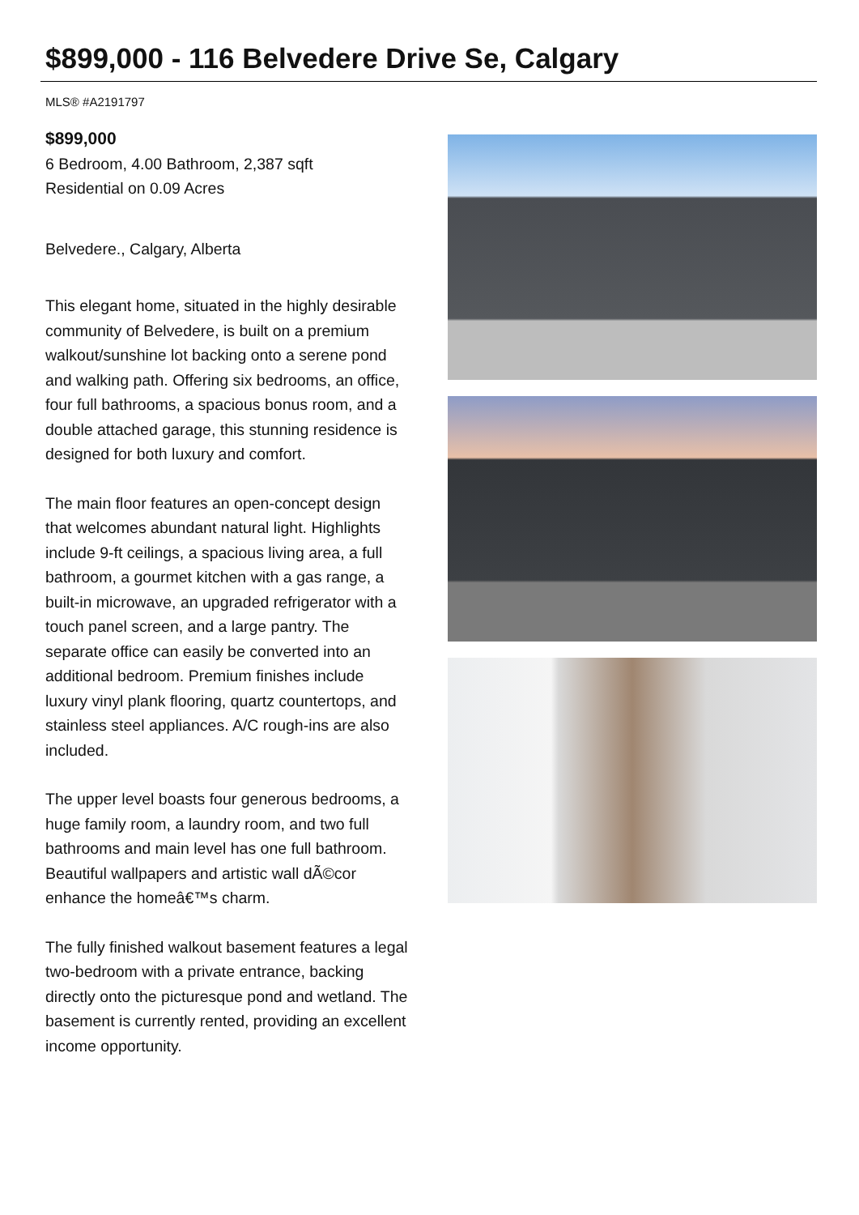$899,000 - 116 Belvedere Drive Se, Calgary
MLS® #A2191797
$899,000
6 Bedroom, 4.00 Bathroom, 2,387 sqft
Residential on 0.09 Acres
Belvedere., Calgary, Alberta
This elegant home, situated in the highly desirable community of Belvedere, is built on a premium walkout/sunshine lot backing onto a serene pond and walking path. Offering six bedrooms, an office, four full bathrooms, a spacious bonus room, and a double attached garage, this stunning residence is designed for both luxury and comfort.
The main floor features an open-concept design that welcomes abundant natural light. Highlights include 9-ft ceilings, a spacious living area, a full bathroom, a gourmet kitchen with a gas range, a built-in microwave, an upgraded refrigerator with a touch panel screen, and a large pantry. The separate office can easily be converted into an additional bedroom. Premium finishes include luxury vinyl plank flooring, quartz countertops, and stainless steel appliances. A/C rough-ins are also included.
The upper level boasts four generous bedrooms, a huge family room, a laundry room, and two full bathrooms and main level has one full bathroom. Beautiful wallpapers and artistic wall dÃ©cor enhance the homeâ€™s charm.
The fully finished walkout basement features a legal two-bedroom with a private entrance, backing directly onto the picturesque pond and wetland. The basement is currently rented, providing an excellent income opportunity.